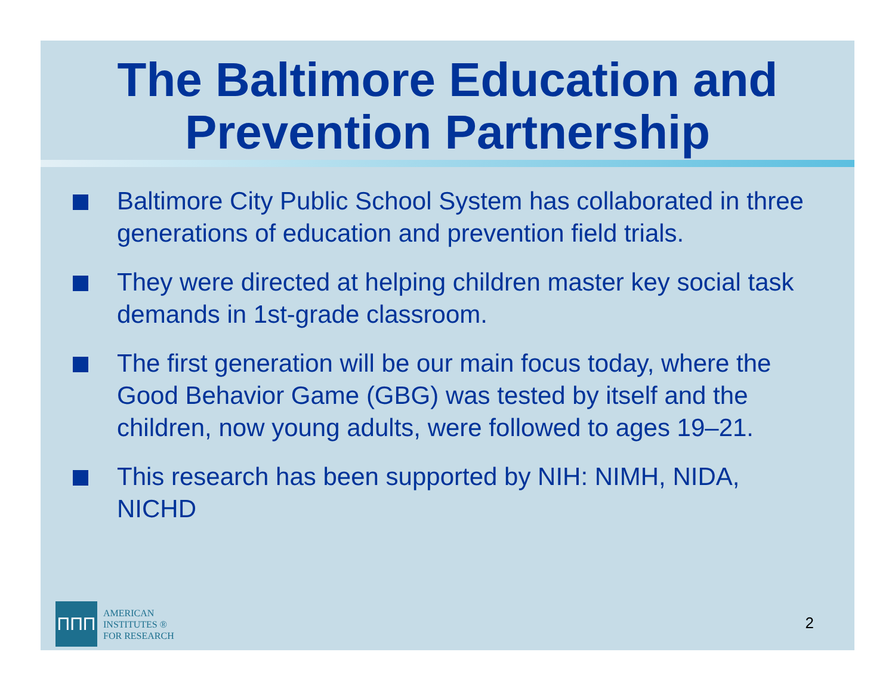The Baltimore Education and Prevention Partnership
Baltimore City Public School System has collaborated in three generations of education and prevention field trials.
They were directed at helping children master key social task demands in 1st-grade classroom.
The first generation will be our main focus today, where the Good Behavior Game (GBG) was tested by itself and the children, now young adults, were followed to ages 19–21.
This research has been supported by NIH: NIMH, NIDA, NICHD
ΠΠΠ
AMERICAN
INSTITUTES ®
FOR RESEARCH
2